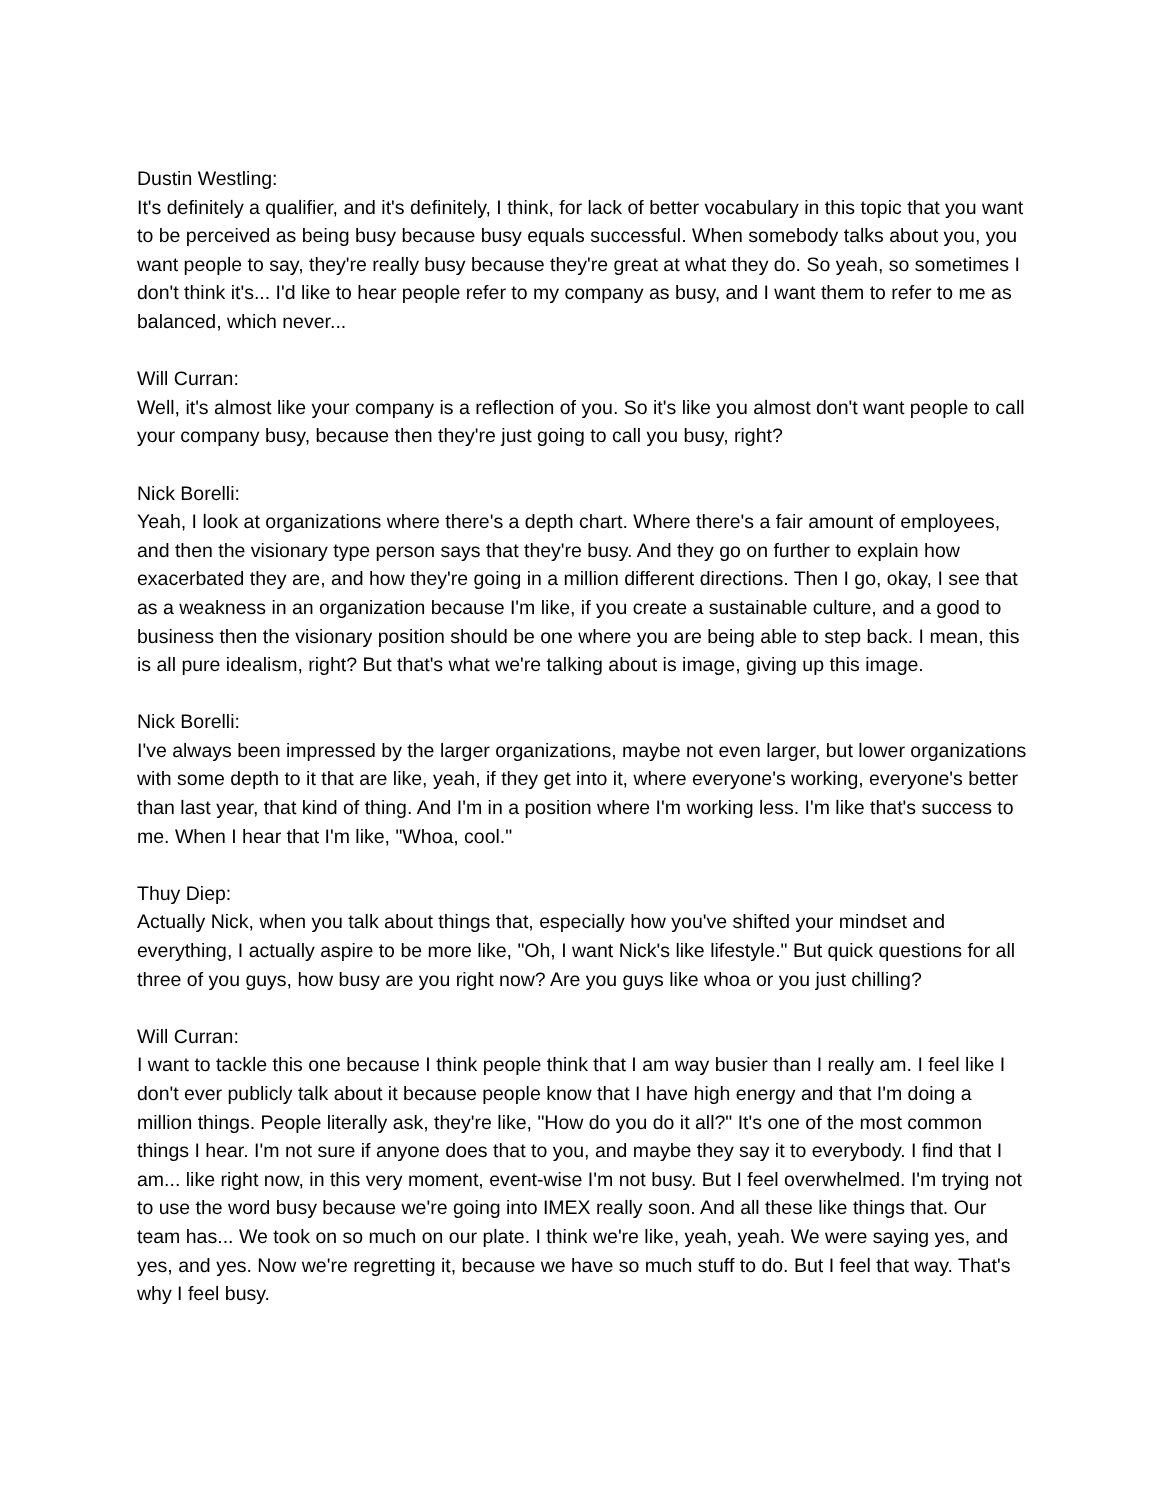Dustin Westling:
It's definitely a qualifier, and it's definitely, I think, for lack of better vocabulary in this topic that you want to be perceived as being busy because busy equals successful. When somebody talks about you, you want people to say, they're really busy because they're great at what they do. So yeah, so sometimes I don't think it's... I'd like to hear people refer to my company as busy, and I want them to refer to me as balanced, which never...
Will Curran:
Well, it's almost like your company is a reflection of you. So it's like you almost don't want people to call your company busy, because then they're just going to call you busy, right?
Nick Borelli:
Yeah, I look at organizations where there's a depth chart. Where there's a fair amount of employees, and then the visionary type person says that they're busy. And they go on further to explain how exacerbated they are, and how they're going in a million different directions. Then I go, okay, I see that as a weakness in an organization because I'm like, if you create a sustainable culture, and a good to business then the visionary position should be one where you are being able to step back. I mean, this is all pure idealism, right? But that's what we're talking about is image, giving up this image.
Nick Borelli:
I've always been impressed by the larger organizations, maybe not even larger, but lower organizations with some depth to it that are like, yeah, if they get into it, where everyone's working, everyone's better than last year, that kind of thing. And I'm in a position where I'm working less. I'm like that's success to me. When I hear that I'm like, "Whoa, cool."
Thuy Diep:
Actually Nick, when you talk about things that, especially how you've shifted your mindset and everything, I actually aspire to be more like, "Oh, I want Nick's like lifestyle." But quick questions for all three of you guys, how busy are you right now? Are you guys like whoa or you just chilling?
Will Curran:
I want to tackle this one because I think people think that I am way busier than I really am. I feel like I don't ever publicly talk about it because people know that I have high energy and that I'm doing a million things. People literally ask, they're like, "How do you do it all?" It's one of the most common things I hear. I'm not sure if anyone does that to you, and maybe they say it to everybody. I find that I am... like right now, in this very moment, event-wise I'm not busy. But I feel overwhelmed. I'm trying not to use the word busy because we're going into IMEX really soon. And all these like things that. Our team has... We took on so much on our plate. I think we're like, yeah, yeah. We were saying yes, and yes, and yes. Now we're regretting it, because we have so much stuff to do. But I feel that way. That's why I feel busy.